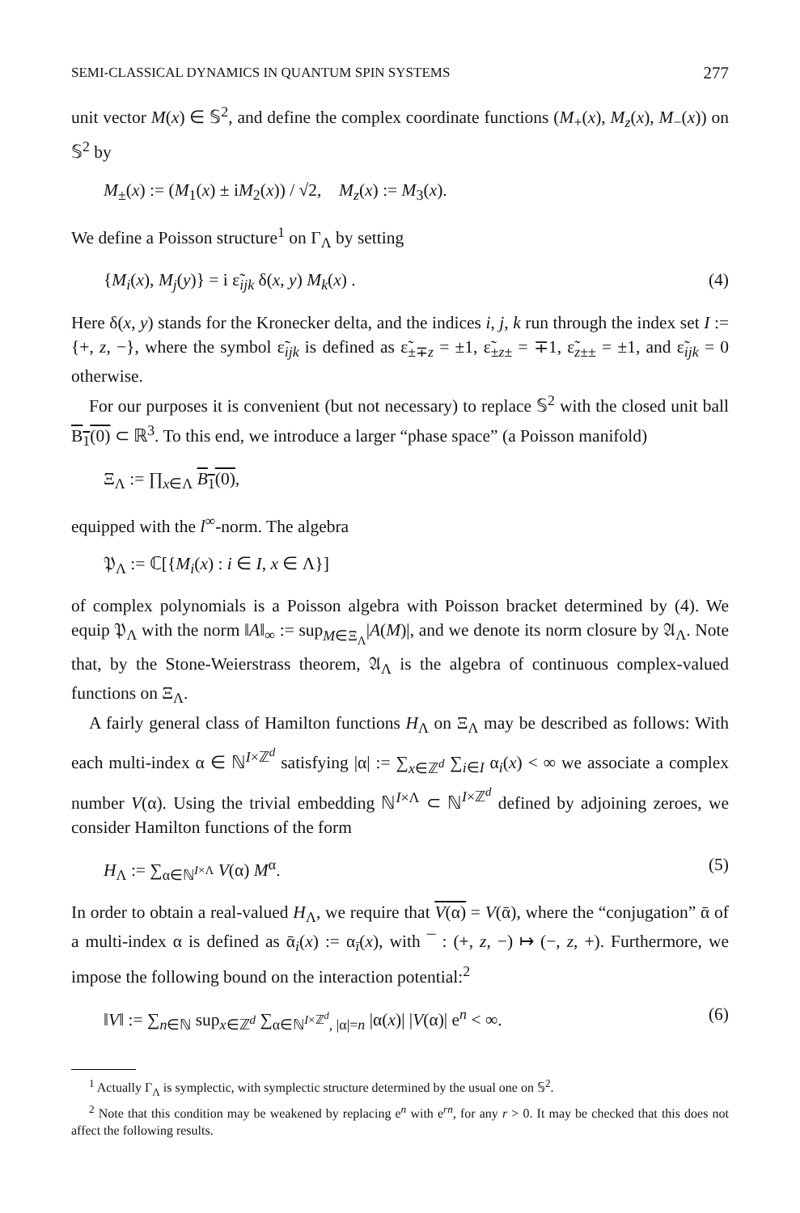SEMI-CLASSICAL DYNAMICS IN QUANTUM SPIN SYSTEMS 277
unit vector M(x) ∈ 𝕊<sup>2</sup>, and define the complex coordinate functions (M<sub>+</sub>(x), M<sub>z</sub>(x), M<sub>−</sub>(x)) on 𝕊<sup>2</sup> by
M<sub>±</sub>(x) := (M<sub>1</sub>(x) ± iM<sub>2</sub>(x)) / √2, M<sub>z</sub>(x) := M<sub>3</sub>(x).
We define a Poisson structure<sup>1</sup> on Γ<sub>Λ</sub> by setting
{M<sub>i</sub>(x), M<sub>j</sub>(y)} = i ε̃<sub>ijk</sub> δ(x, y) M<sub>k</sub>(x) . (4)
Here δ(x, y) stands for the Kronecker delta, and the indices i, j, k run through the index set I := {+, z, −}, where the symbol ε̃<sub>ijk</sub> is defined as ε̃<sub>±∓z</sub> = ±1, ε̃<sub>±z±</sub> = ∓1, ε̃<sub>z±±</sub> = ±1, and ε̃<sub>ijk</sub> = 0 otherwise.
For our purposes it is convenient (but not necessary) to replace 𝕊<sup>2</sup> with the closed unit ball B<sub>1</sub>(0) ⊂ ℝ<sup>3</sup>. To this end, we introduce a larger “phase space” (a Poisson manifold)
Ξ<sub>Λ</sub> := ∏<sub>x∈Λ</sub> B<sub>1</sub>(0),
equipped with the l<sup>∞</sup>-norm. The algebra
𝔓<sub>Λ</sub> := ℂ[{M<sub>i</sub>(x) : i ∈ I, x ∈ Λ}]
of complex polynomials is a Poisson algebra with Poisson bracket determined by (4). We equip 𝔓<sub>Λ</sub> with the norm ‖A‖<sub>∞</sub> := sup<sub>M∈Ξ<sub>Λ</sub></sub>|A(M)|, and we denote its norm closure by 𝔄<sub>Λ</sub>. Note that, by the Stone-Weierstrass theorem, 𝔄<sub>Λ</sub> is the algebra of continuous complex-valued functions on Ξ<sub>Λ</sub>.
A fairly general class of Hamilton functions H<sub>Λ</sub> on Ξ<sub>Λ</sub> may be described as follows: With each multi-index α ∈ ℕ<sup>I×ℤ<sup>d</sup></sup> satisfying |α| := ∑<sub>x∈ℤ<sup>d</sup></sub> ∑<sub>i∈I</sub> α<sub>i</sub>(x) < ∞ we associate a complex number V(α). Using the trivial embedding ℕ<sup>I×Λ</sup> ⊂ ℕ<sup>I×ℤ<sup>d</sup></sup> defined by adjoining zeroes, we consider Hamilton functions of the form
H<sub>Λ</sub> := ∑<sub>α∈ℕ<sup>I×Λ</sup></sub> V(α) M<sup>α</sup>. (5)
In order to obtain a real-valued H<sub>Λ</sub>, we require that V(α) = V(ᾱ), where the “conjugation” ᾱ of a multi-index α is defined as ᾱ<sub>i</sub>(x) := α<sub>ī</sub>(x), with ¯ : (+, z, −) ↦ (−, z, +). Furthermore, we impose the following bound on the interaction potential:<sup>2</sup>
‖V‖ := ∑<sub>n∈ℕ</sub> sup<sub>x∈ℤ<sup>d</sup></sub> ∑<sub>α∈ℕ<sup>I×ℤ<sup>d</sup></sup>, |α|=n</sub> |α(x)| |V(α)| e<sup>n</sup> < ∞. (6)
<sup>1</sup> Actually Γ<sub>Λ</sub> is symplectic, with symplectic structure determined by the usual one on 𝕊<sup>2</sup>.
<sup>2</sup> Note that this condition may be weakened by replacing e<sup>n</sup> with e<sup>rn</sup>, for any r > 0. It may be checked that this does not affect the following results.